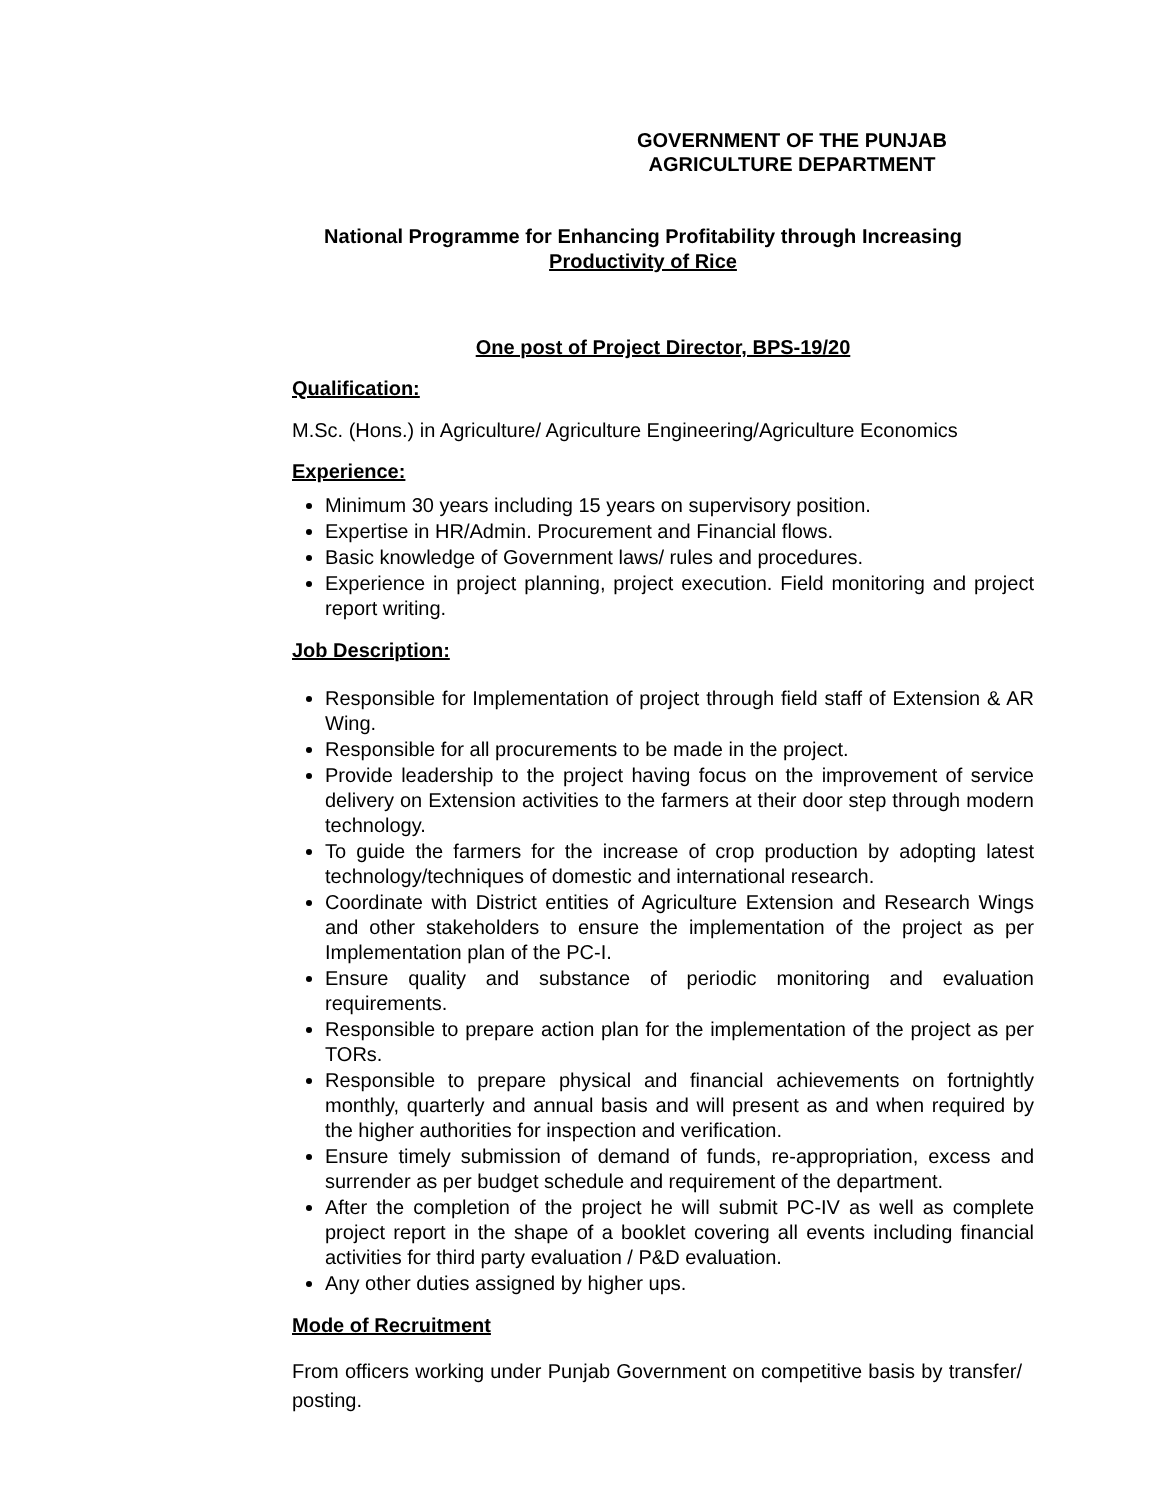GOVERNMENT OF THE PUNJAB
AGRICULTURE DEPARTMENT
National Programme for Enhancing Profitability through Increasing
Productivity of Rice
One post of Project Director, BPS-19/20
Qualification:
M.Sc. (Hons.) in Agriculture/ Agriculture Engineering/Agriculture Economics
Experience:
Minimum 30 years including 15 years on supervisory position.
Expertise in HR/Admin. Procurement and Financial flows.
Basic knowledge of Government laws/ rules and procedures.
Experience in project planning, project execution. Field monitoring and project report writing.
Job Description:
Responsible for Implementation of project through field staff of Extension & AR Wing.
Responsible for all procurements to be made in the project.
Provide leadership to the project having focus on the improvement of service delivery on Extension activities to the farmers at their door step through modern technology.
To guide the farmers for the increase of crop production by adopting latest technology/techniques of domestic and international research.
Coordinate with District entities of Agriculture Extension and Research Wings and other stakeholders to ensure the implementation of the project as per Implementation plan of the PC-I.
Ensure quality and substance of periodic monitoring and evaluation requirements.
Responsible to prepare action plan for the implementation of the project as per TORs.
Responsible to prepare physical and financial achievements on fortnightly monthly, quarterly and annual basis and will present as and when required by the higher authorities for inspection and verification.
Ensure timely submission of demand of funds, re-appropriation, excess and surrender as per budget schedule and requirement of the department.
After the completion of the project he will submit PC-IV as well as complete project report in the shape of a booklet covering all events including financial activities for third party evaluation / P&D evaluation.
Any other duties assigned by higher ups.
Mode of Recruitment
From officers working under Punjab Government on competitive basis by transfer/ posting.